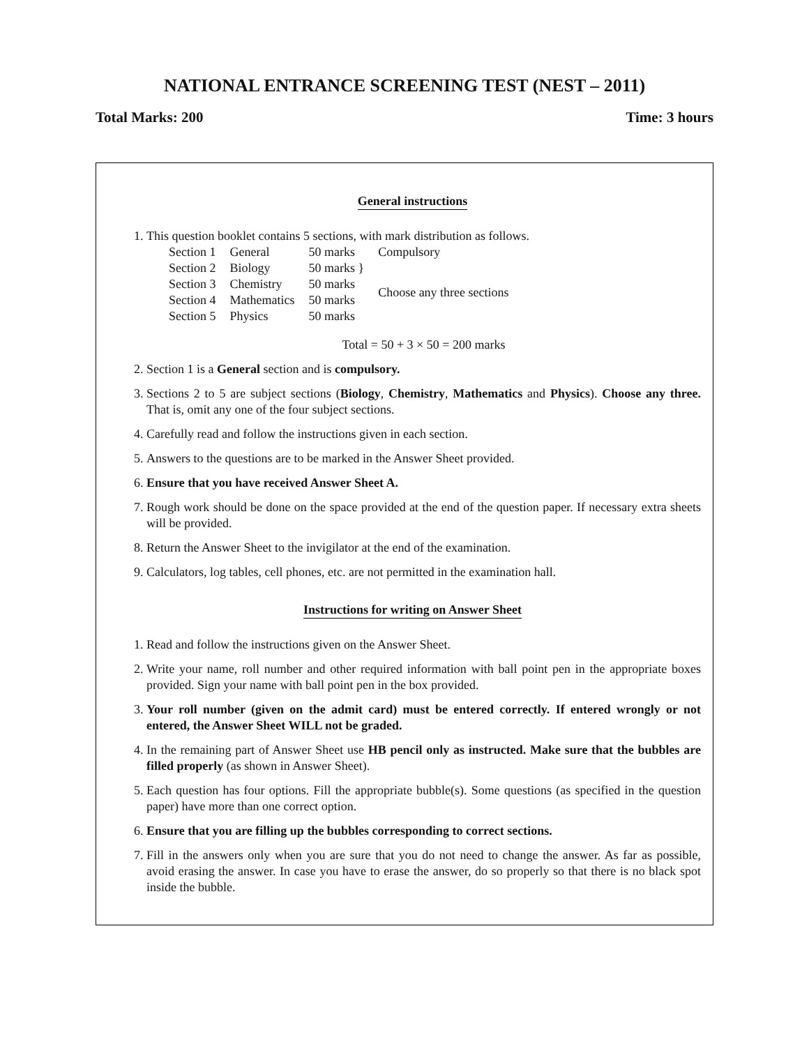NATIONAL ENTRANCE SCREENING TEST (NEST – 2011)
Total Marks: 200 Time: 3 hours
General instructions
1. This question booklet contains 5 sections, with mark distribution as follows.
| Section 1 | General | 50 marks | Compulsory |
| Section 2 | Biology | 50 marks } | Choose any three sections |
| Section 3 | Chemistry | 50 marks | |
| Section 4 | Mathematics | 50 marks | |
| Section 5 | Physics | 50 marks | |
Total = 50 + 3 × 50 = 200 marks
2. Section 1 is a General section and is compulsory.
3. Sections 2 to 5 are subject sections (Biology, Chemistry, Mathematics and Physics). Choose any three. That is, omit any one of the four subject sections.
4. Carefully read and follow the instructions given in each section.
5. Answers to the questions are to be marked in the Answer Sheet provided.
6. Ensure that you have received Answer Sheet A.
7. Rough work should be done on the space provided at the end of the question paper. If necessary extra sheets will be provided.
8. Return the Answer Sheet to the invigilator at the end of the examination.
9. Calculators, log tables, cell phones, etc. are not permitted in the examination hall.
Instructions for writing on Answer Sheet
1. Read and follow the instructions given on the Answer Sheet.
2. Write your name, roll number and other required information with ball point pen in the appropriate boxes provided. Sign your name with ball point pen in the box provided.
3. Your roll number (given on the admit card) must be entered correctly. If entered wrongly or not entered, the Answer Sheet WILL not be graded.
4. In the remaining part of Answer Sheet use HB pencil only as instructed. Make sure that the bubbles are filled properly (as shown in Answer Sheet).
5. Each question has four options. Fill the appropriate bubble(s). Some questions (as specified in the question paper) have more than one correct option.
6. Ensure that you are filling up the bubbles corresponding to correct sections.
7. Fill in the answers only when you are sure that you do not need to change the answer. As far as possible, avoid erasing the answer. In case you have to erase the answer, do so properly so that there is no black spot inside the bubble.